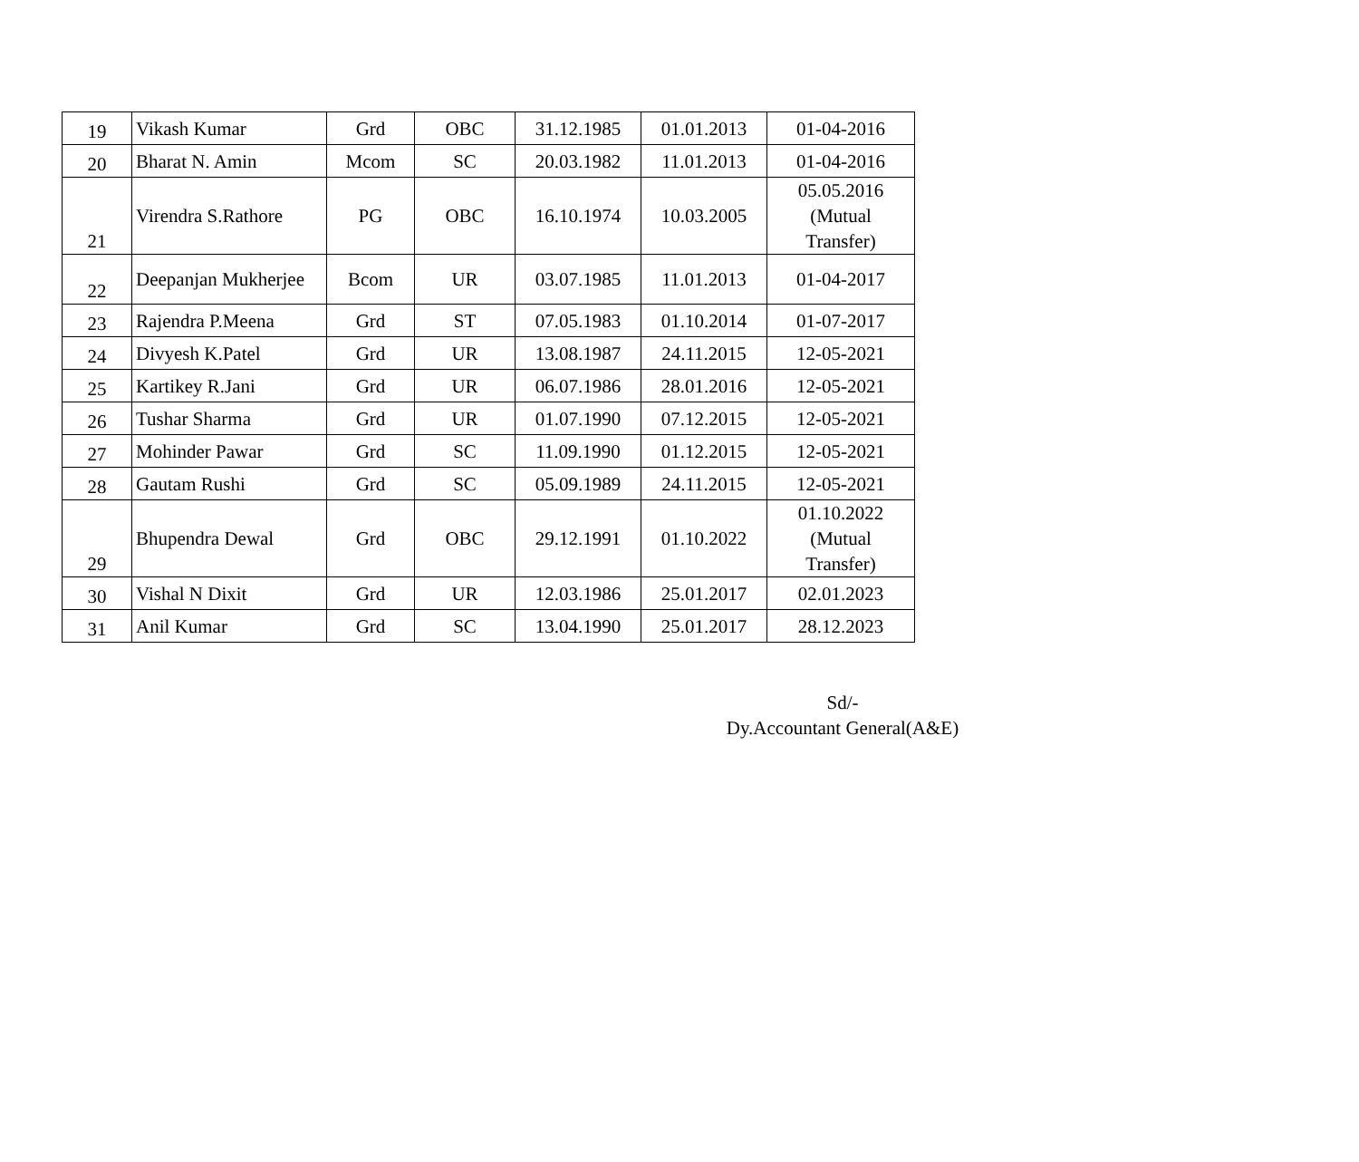| 19 | Vikash Kumar | Grd | OBC | 31.12.1985 | 01.01.2013 | 01-04-2016 |
| 20 | Bharat N. Amin | Mcom | SC | 20.03.1982 | 11.01.2013 | 01-04-2016 |
| 21 | Virendra S.Rathore | PG | OBC | 16.10.1974 | 10.03.2005 | 05.05.2016 (Mutual Transfer) |
| 22 | Deepanjan Mukherjee | Bcom | UR | 03.07.1985 | 11.01.2013 | 01-04-2017 |
| 23 | Rajendra P.Meena | Grd | ST | 07.05.1983 | 01.10.2014 | 01-07-2017 |
| 24 | Divyesh K.Patel | Grd | UR | 13.08.1987 | 24.11.2015 | 12-05-2021 |
| 25 | Kartikey R.Jani | Grd | UR | 06.07.1986 | 28.01.2016 | 12-05-2021 |
| 26 | Tushar Sharma | Grd | UR | 01.07.1990 | 07.12.2015 | 12-05-2021 |
| 27 | Mohinder Pawar | Grd | SC | 11.09.1990 | 01.12.2015 | 12-05-2021 |
| 28 | Gautam Rushi | Grd | SC | 05.09.1989 | 24.11.2015 | 12-05-2021 |
| 29 | Bhupendra Dewal | Grd | OBC | 29.12.1991 | 01.10.2022 | 01.10.2022 (Mutual Transfer) |
| 30 | Vishal N Dixit | Grd | UR | 12.03.1986 | 25.01.2017 | 02.01.2023 |
| 31 | Anil Kumar | Grd | SC | 13.04.1990 | 25.01.2017 | 28.12.2023 |
Sd/-
Dy.Accountant General(A&E)